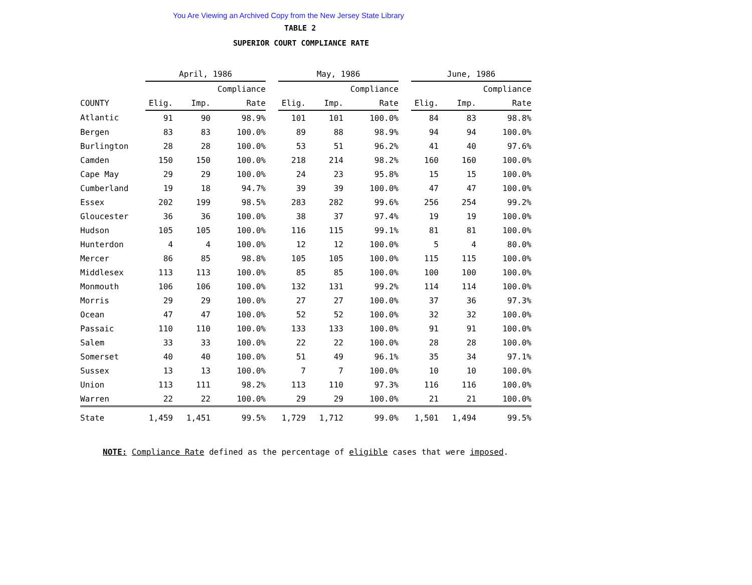You Are Viewing an Archived Copy from the New Jersey State Library
TABLE 2
SUPERIOR COURT COMPLIANCE RATE
| | April, 1986 | | | | May, 1986 | | | | June, 1986 | | |
| --- | --- | --- | --- | --- | --- | --- | --- | --- | --- | --- | --- |
| | | | Compliance | | | | Compliance | | | | Compliance |
| COUNTY | Elig. | Imp. | Rate | | Elig. | Imp. | Rate | | Elig. | Imp. | Rate |
| Atlantic | 91 | 90 | 98.9% | | 101 | 101 | 100.0% | | 84 | 83 | 98.8% |
| Bergen | 83 | 83 | 100.0% | | 89 | 88 | 98.9% | | 94 | 94 | 100.0% |
| Burlington | 28 | 28 | 100.0% | | 53 | 51 | 96.2% | | 41 | 40 | 97.6% |
| Camden | 150 | 150 | 100.0% | | 218 | 214 | 98.2% | | 160 | 160 | 100.0% |
| Cape May | 29 | 29 | 100.0% | | 24 | 23 | 95.8% | | 15 | 15 | 100.0% |
| Cumberland | 19 | 18 | 94.7% | | 39 | 39 | 100.0% | | 47 | 47 | 100.0% |
| Essex | 202 | 199 | 98.5% | | 283 | 282 | 99.6% | | 256 | 254 | 99.2% |
| Gloucester | 36 | 36 | 100.0% | | 38 | 37 | 97.4% | | 19 | 19 | 100.0% |
| Hudson | 105 | 105 | 100.0% | | 116 | 115 | 99.1% | | 81 | 81 | 100.0% |
| Hunterdon | 4 | 4 | 100.0% | | 12 | 12 | 100.0% | | 5 | 4 | 80.0% |
| Mercer | 86 | 85 | 98.8% | | 105 | 105 | 100.0% | | 115 | 115 | 100.0% |
| Middlesex | 113 | 113 | 100.0% | | 85 | 85 | 100.0% | | 100 | 100 | 100.0% |
| Monmouth | 106 | 106 | 100.0% | | 132 | 131 | 99.2% | | 114 | 114 | 100.0% |
| Morris | 29 | 29 | 100.0% | | 27 | 27 | 100.0% | | 37 | 36 | 97.3% |
| Ocean | 47 | 47 | 100.0% | | 52 | 52 | 100.0% | | 32 | 32 | 100.0% |
| Passaic | 110 | 110 | 100.0% | | 133 | 133 | 100.0% | | 91 | 91 | 100.0% |
| Salem | 33 | 33 | 100.0% | | 22 | 22 | 100.0% | | 28 | 28 | 100.0% |
| Somerset | 40 | 40 | 100.0% | | 51 | 49 | 96.1% | | 35 | 34 | 97.1% |
| Sussex | 13 | 13 | 100.0% | | 7 | 7 | 100.0% | | 10 | 10 | 100.0% |
| Union | 113 | 111 | 98.2% | | 113 | 110 | 97.3% | | 116 | 116 | 100.0% |
| Warren | 22 | 22 | 100.0% | | 29 | 29 | 100.0% | | 21 | 21 | 100.0% |
| State | 1,459 | 1,451 | 99.5% | | 1,729 | 1,712 | 99.0% | | 1,501 | 1,494 | 99.5% |
NOTE: Compliance Rate defined as the percentage of eligible cases that were imposed.